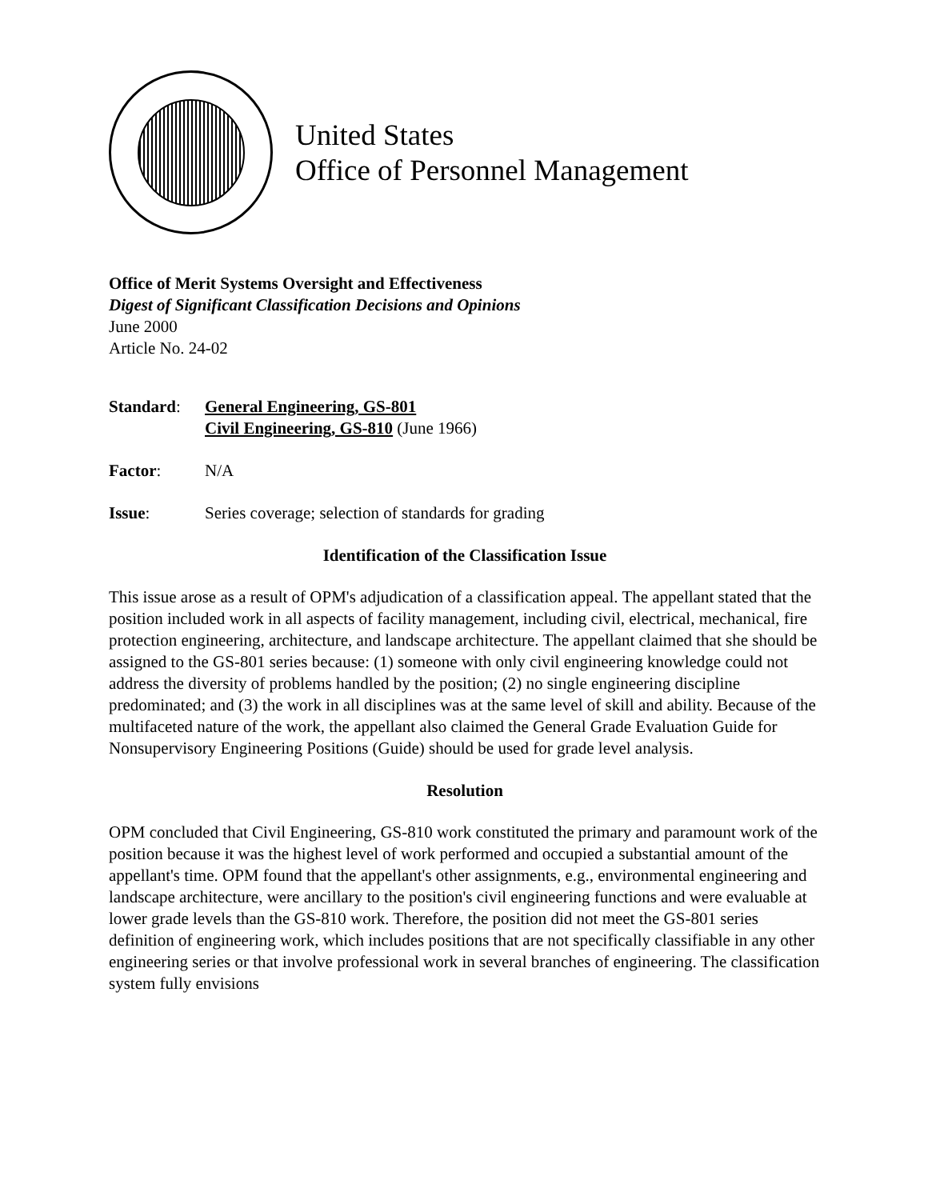United States
Office of Personnel Management
Office of Merit Systems Oversight and Effectiveness
Digest of Significant Classification Decisions and Opinions
June 2000
Article No. 24-02
Standard: General Engineering, GS-801
Civil Engineering, GS-810 (June 1966)
Factor: N/A
Issue: Series coverage; selection of standards for grading
Identification of the Classification Issue
This issue arose as a result of OPM's adjudication of a classification appeal. The appellant stated that the position included work in all aspects of facility management, including civil, electrical, mechanical, fire protection engineering, architecture, and landscape architecture. The appellant claimed that she should be assigned to the GS-801 series because: (1) someone with only civil engineering knowledge could not address the diversity of problems handled by the position; (2) no single engineering discipline predominated; and (3) the work in all disciplines was at the same level of skill and ability. Because of the multifaceted nature of the work, the appellant also claimed the General Grade Evaluation Guide for Nonsupervisory Engineering Positions (Guide) should be used for grade level analysis.
Resolution
OPM concluded that Civil Engineering, GS-810 work constituted the primary and paramount work of the position because it was the highest level of work performed and occupied a substantial amount of the appellant's time. OPM found that the appellant's other assignments, e.g., environmental engineering and landscape architecture, were ancillary to the position's civil engineering functions and were evaluable at lower grade levels than the GS-810 work. Therefore, the position did not meet the GS-801 series definition of engineering work, which includes positions that are not specifically classifiable in any other engineering series or that involve professional work in several branches of engineering. The classification system fully envisions